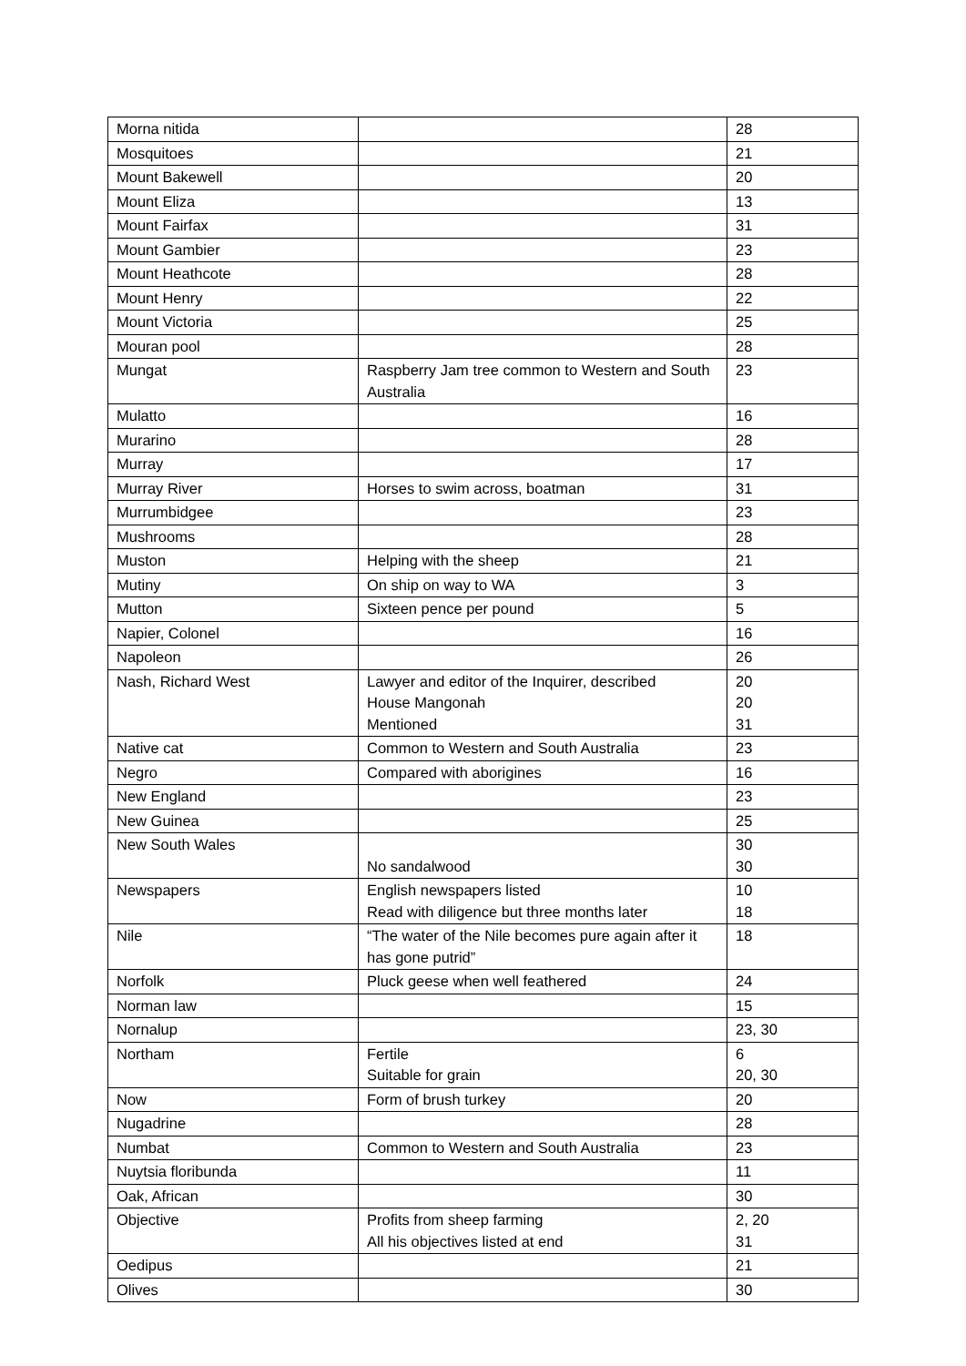| Morna nitida | | 28 |
| Mosquitoes | | 21 |
| Mount Bakewell | | 20 |
| Mount Eliza | | 13 |
| Mount Fairfax | | 31 |
| Mount Gambier | | 23 |
| Mount Heathcote | | 28 |
| Mount Henry | | 22 |
| Mount Victoria | | 25 |
| Mouran pool | | 28 |
| Mungat | Raspberry Jam tree common to Western and South Australia | 23 |
| Mulatto | | 16 |
| Murarino | | 28 |
| Murray | | 17 |
| Murray River | Horses to swim across, boatman | 31 |
| Murrumbidgee | | 23 |
| Mushrooms | | 28 |
| Muston | Helping with the sheep | 21 |
| Mutiny | On ship on way to WA | 3 |
| Mutton | Sixteen pence per pound | 5 |
| Napier, Colonel | | 16 |
| Napoleon | | 26 |
| Nash, Richard West | Lawyer and editor of the Inquirer, described House Mangonah Mentioned | 20 20 31 |
| Native cat | Common to Western and South Australia | 23 |
| Negro | Compared with aborigines | 16 |
| New England | | 23 |
| New Guinea | | 25 |
| New South Wales | No sandalwood | 30 30 |
| Newspapers | English newspapers listed Read with diligence but three months later | 10 18 |
| Nile | “The water of the Nile becomes pure again after it has gone putrid” | 18 |
| Norfolk | Pluck geese when well feathered | 24 |
| Norman law | | 15 |
| Nornalup | | 23, 30 |
| Northam | Fertile Suitable for grain | 6 20, 30 |
| Now | Form of brush turkey | 20 |
| Nugadrine | | 28 |
| Numbat | Common to Western and South Australia | 23 |
| Nuytsia floribunda | | 11 |
| Oak, African | | 30 |
| Objective | Profits from sheep farming All his objectives listed at end | 2, 20 31 |
| Oedipus | | 21 |
| Olives | | 30 |